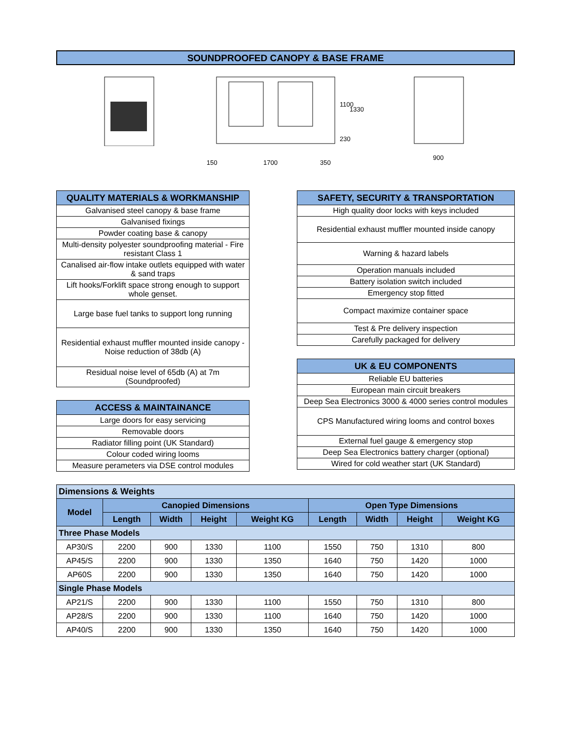SOUNDPROOFED CANOPY & BASE FRAME
1100
1330
230
150
1700
350
900
| QUALITY MATERIALS & WORKMANSHIP |
| --- |
| Galvanised steel canopy & base frame |
| Galvanised fixings |
| Powder coating base & canopy |
| Multi-density polyester soundproofing material - Fire resistant Class 1 |
| Canalised air-flow intake outlets equipped with water & sand traps |
| Lift hooks/Forklift space strong enough to support whole genset. |
| Large base fuel tanks to support long running |
| Residential exhaust muffler mounted inside canopy - Noise reduction of 38db (A) |
| Residual noise level of 65db (A) at 7m (Soundproofed) |
| ACCESS & MAINTAINANCE |
| --- |
| Large doors for easy servicing |
| Removable doors |
| Radiator filling point (UK Standard) |
| Colour coded wiring looms |
| Measure perameters via DSE control modules |
| SAFETY, SECURITY & TRANSPORTATION |
| --- |
| High quality door locks with keys included |
| Residential exhaust muffler mounted inside canopy |
| Warning & hazard labels |
| Operation manuals included |
| Battery isolation switch included |
| Emergency stop fitted |
| Compact maximize container space |
| Test & Pre delivery inspection |
| Carefully packaged for delivery |
| UK & EU COMPONENTS |
| --- |
| Reliable EU batteries |
| European main circuit breakers |
| Deep Sea Electronics 3000 & 4000 series control modules |
| CPS Manufactured wiring looms and control boxes |
| External fuel gauge & emergency stop |
| Deep Sea Electronics battery charger (optional) |
| Wired for cold weather start (UK Standard) |
| Dimensions & Weights | | | | | | | | |
| Model | Canopied Dimensions | | | | Open Type Dimensions | | | |
| | Length | Width | Height | Weight KG | Length | Width | Height | Weight KG |
| Three Phase Models | | | | | | | | |
| AP30/S | 2200 | 900 | 1330 | 1100 | 1550 | 750 | 1310 | 800 |
| AP45/S | 2200 | 900 | 1330 | 1350 | 1640 | 750 | 1420 | 1000 |
| AP60S | 2200 | 900 | 1330 | 1350 | 1640 | 750 | 1420 | 1000 |
| Single Phase Models | | | | | | | | |
| AP21/S | 2200 | 900 | 1330 | 1100 | 1550 | 750 | 1310 | 800 |
| AP28/S | 2200 | 900 | 1330 | 1100 | 1640 | 750 | 1420 | 1000 |
| AP40/S | 2200 | 900 | 1330 | 1350 | 1640 | 750 | 1420 | 1000 |